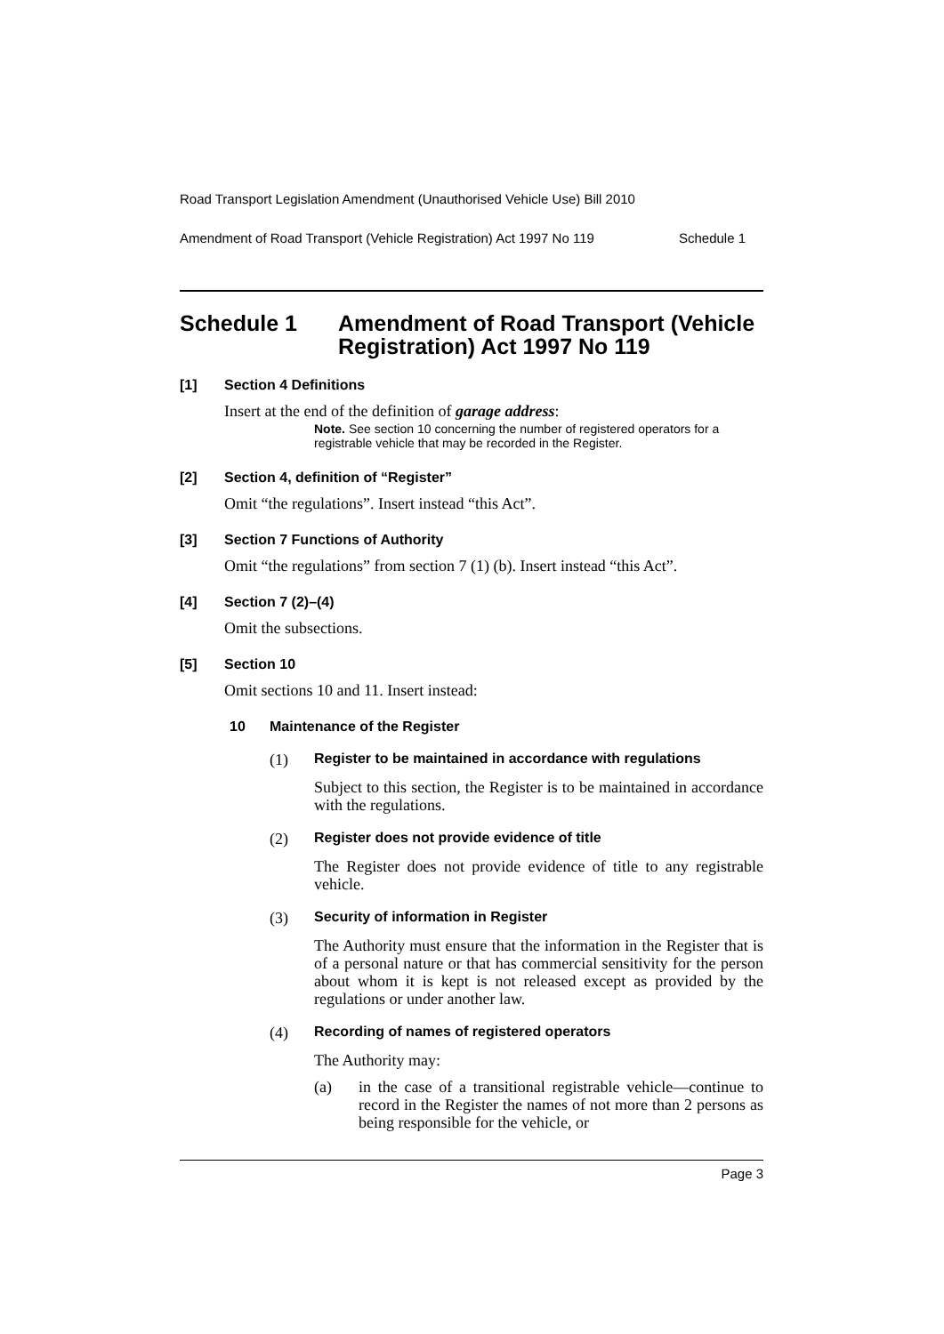Road Transport Legislation Amendment (Unauthorised Vehicle Use) Bill 2010
Amendment of Road Transport (Vehicle Registration) Act 1997 No 119 Schedule 1
Schedule 1 Amendment of Road Transport (Vehicle Registration) Act 1997 No 119
[1] Section 4 Definitions
Insert at the end of the definition of garage address:
Note. See section 10 concerning the number of registered operators for a registrable vehicle that may be recorded in the Register.
[2] Section 4, definition of “Register”
Omit “the regulations”. Insert instead “this Act”.
[3] Section 7 Functions of Authority
Omit “the regulations” from section 7 (1) (b). Insert instead “this Act”.
[4] Section 7 (2)–(4)
Omit the subsections.
[5] Section 10
Omit sections 10 and 11. Insert instead:
10 Maintenance of the Register
(1) Register to be maintained in accordance with regulations
Subject to this section, the Register is to be maintained in accordance with the regulations.
(2) Register does not provide evidence of title
The Register does not provide evidence of title to any registrable vehicle.
(3) Security of information in Register
The Authority must ensure that the information in the Register that is of a personal nature or that has commercial sensitivity for the person about whom it is kept is not released except as provided by the regulations or under another law.
(4) Recording of names of registered operators
The Authority may:
(a)
in the case of a transitional registrable vehicle—continue to record in the Register the names of not more than 2 persons as being responsible for the vehicle, or
Page 3